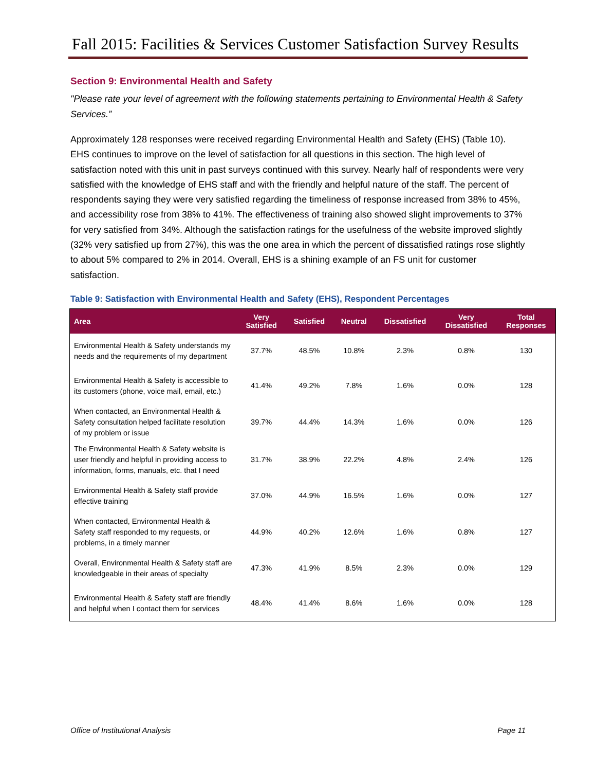Fall 2015: Facilities & Services Customer Satisfaction Survey Results
Section 9: Environmental Health and Safety
"Please rate your level of agreement with the following statements pertaining to Environmental Health & Safety Services.”
Approximately 128 responses were received regarding Environmental Health and Safety (EHS) (Table 10). EHS continues to improve on the level of satisfaction for all questions in this section. The high level of satisfaction noted with this unit in past surveys continued with this survey. Nearly half of respondents were very satisfied with the knowledge of EHS staff and with the friendly and helpful nature of the staff. The percent of respondents saying they were very satisfied regarding the timeliness of response increased from 38% to 45%, and accessibility rose from 38% to 41%. The effectiveness of training also showed slight improvements to 37% for very satisfied from 34%. Although the satisfaction ratings for the usefulness of the website improved slightly (32% very satisfied up from 27%), this was the one area in which the percent of dissatisfied ratings rose slightly to about 5% compared to 2% in 2014. Overall, EHS is a shining example of an FS unit for customer satisfaction.
Table 9: Satisfaction with Environmental Health and Safety (EHS), Respondent Percentages
| Area | Very Satisfied | Satisfied | Neutral | Dissatisfied | Very Dissatisfied | Total Responses |
| --- | --- | --- | --- | --- | --- | --- |
| Environmental Health & Safety understands my needs and the requirements of my department | 37.7% | 48.5% | 10.8% | 2.3% | 0.8% | 130 |
| Environmental Health & Safety is accessible to its customers (phone, voice mail, email, etc.) | 41.4% | 49.2% | 7.8% | 1.6% | 0.0% | 128 |
| When contacted, an Environmental Health & Safety consultation helped facilitate resolution of my problem or issue | 39.7% | 44.4% | 14.3% | 1.6% | 0.0% | 126 |
| The Environmental Health & Safety website is user friendly and helpful in providing access to information, forms, manuals, etc. that I need | 31.7% | 38.9% | 22.2% | 4.8% | 2.4% | 126 |
| Environmental Health & Safety staff provide effective training | 37.0% | 44.9% | 16.5% | 1.6% | 0.0% | 127 |
| When contacted, Environmental Health & Safety staff responded to my requests, or problems, in a timely manner | 44.9% | 40.2% | 12.6% | 1.6% | 0.8% | 127 |
| Overall, Environmental Health & Safety staff are knowledgeable in their areas of specialty | 47.3% | 41.9% | 8.5% | 2.3% | 0.0% | 129 |
| Environmental Health & Safety staff are friendly and helpful when I contact them for services | 48.4% | 41.4% | 8.6% | 1.6% | 0.0% | 128 |
Office of Institutional Analysis Page 11